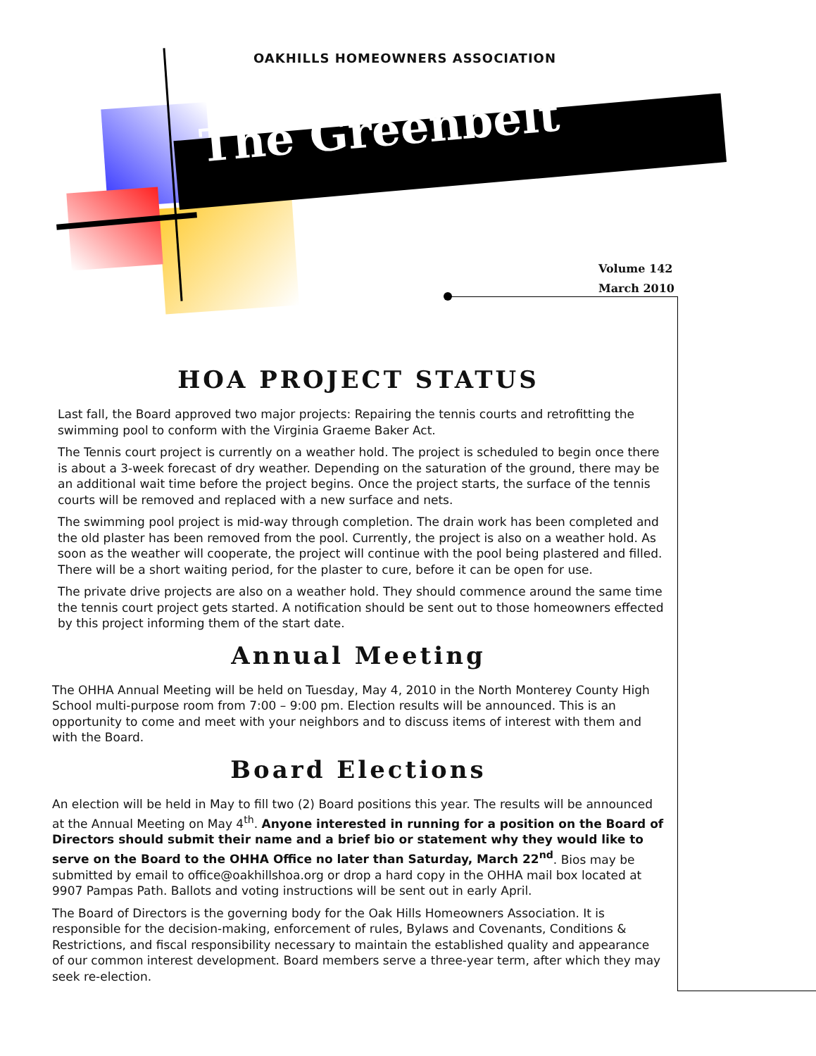OAKHILLS HOMEOWNERS ASSOCIATION
The Greenbelt
Volume 142
March 2010
HOA PROJECT STATUS
Last fall, the Board approved two major projects: Repairing the tennis courts and retrofitting the swimming pool to conform with the Virginia Graeme Baker Act.
The Tennis court project is currently on a weather hold. The project is scheduled to begin once there is about a 3-week forecast of dry weather. Depending on the saturation of the ground, there may be an additional wait time before the project begins. Once the project starts, the surface of the tennis courts will be removed and replaced with a new surface and nets.
The swimming pool project is mid-way through completion. The drain work has been completed and the old plaster has been removed from the pool. Currently, the project is also on a weather hold. As soon as the weather will cooperate, the project will continue with the pool being plastered and filled. There will be a short waiting period, for the plaster to cure, before it can be open for use.
The private drive projects are also on a weather hold. They should commence around the same time the tennis court project gets started. A notification should be sent out to those homeowners effected by this project informing them of the start date.
Annual Meeting
The OHHA Annual Meeting will be held on Tuesday, May 4, 2010 in the North Monterey County High School multi-purpose room from 7:00 – 9:00 pm. Election results will be announced. This is an opportunity to come and meet with your neighbors and to discuss items of interest with them and with the Board.
Board Elections
An election will be held in May to fill two (2) Board positions this year. The results will be announced at the Annual Meeting on May 4<sup>th</sup>. Anyone interested in running for a position on the Board of Directors should submit their name and a brief bio or statement why they would like to serve on the Board to the OHHA Office no later than Saturday, March 22<sup>nd</sup>. Bios may be submitted by email to office@oakhillshoa.org or drop a hard copy in the OHHA mail box located at 9907 Pampas Path. Ballots and voting instructions will be sent out in early April.
The Board of Directors is the governing body for the Oak Hills Homeowners Association. It is responsible for the decision-making, enforcement of rules, Bylaws and Covenants, Conditions & Restrictions, and fiscal responsibility necessary to maintain the established quality and appearance of our common interest development. Board members serve a three-year term, after which they may seek re-election.